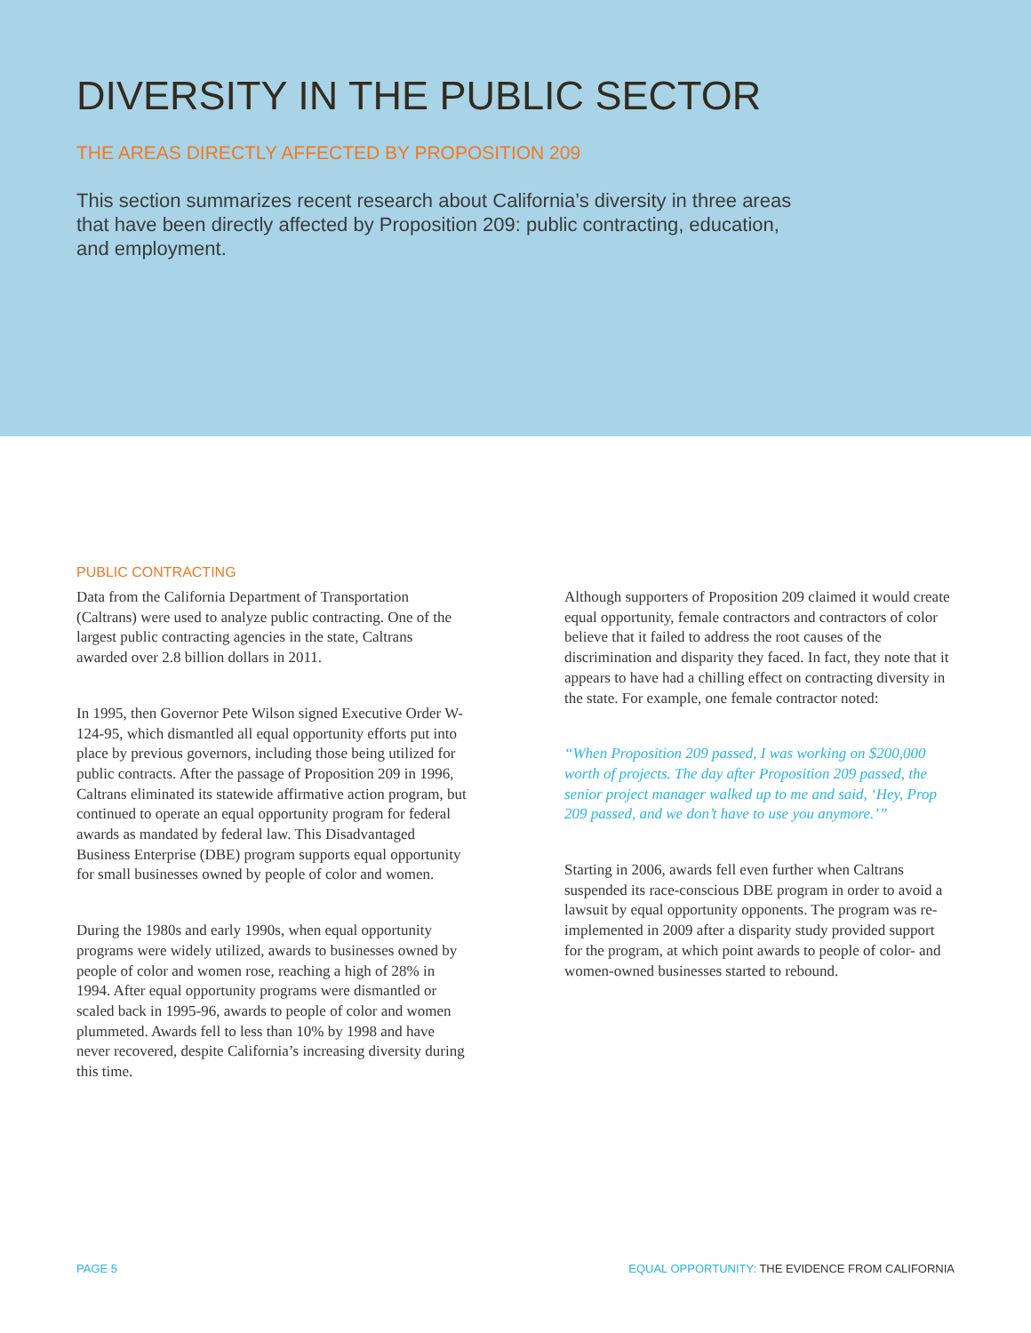DIVERSITY IN THE PUBLIC SECTOR
THE AREAS DIRECTLY AFFECTED BY PROPOSITION 209
This section summarizes recent research about California’s diversity in three areas that have been directly affected by Proposition 209: public contracting, education, and employment.
PUBLIC CONTRACTING
Data from the California Department of Transportation (Caltrans) were used to analyze public contracting. One of the largest public contracting agencies in the state, Caltrans awarded over 2.8 billion dollars in 2011.
In 1995, then Governor Pete Wilson signed Executive Order W-124-95, which dismantled all equal opportunity efforts put into place by previous governors, including those being utilized for public contracts. After the passage of Proposition 209 in 1996, Caltrans eliminated its statewide affirmative action program, but continued to operate an equal opportunity program for federal awards as mandated by federal law. This Disadvantaged Business Enterprise (DBE) program supports equal opportunity for small businesses owned by people of color and women.
During the 1980s and early 1990s, when equal opportunity programs were widely utilized, awards to businesses owned by people of color and women rose, reaching a high of 28% in 1994. After equal opportunity programs were dismantled or scaled back in 1995-96, awards to people of color and women plummeted. Awards fell to less than 10% by 1998 and have never recovered, despite California’s increasing diversity during this time.
Although supporters of Proposition 209 claimed it would create equal opportunity, female contractors and contractors of color believe that it failed to address the root causes of the discrimination and disparity they faced. In fact, they note that it appears to have had a chilling effect on contracting diversity in the state. For example, one female contractor noted:
“When Proposition 209 passed, I was working on $200,000 worth of projects. The day after Proposition 209 passed, the senior project manager walked up to me and said, ‘Hey, Prop 209 passed, and we don’t have to use you anymore.’”
Starting in 2006, awards fell even further when Caltrans suspended its race-conscious DBE program in order to avoid a lawsuit by equal opportunity opponents. The program was re-implemented in 2009 after a disparity study provided support for the program, at which point awards to people of color- and women-owned businesses started to rebound.
PAGE 5 EQUAL OPPORTUNITY: THE EVIDENCE FROM CALIFORNIA